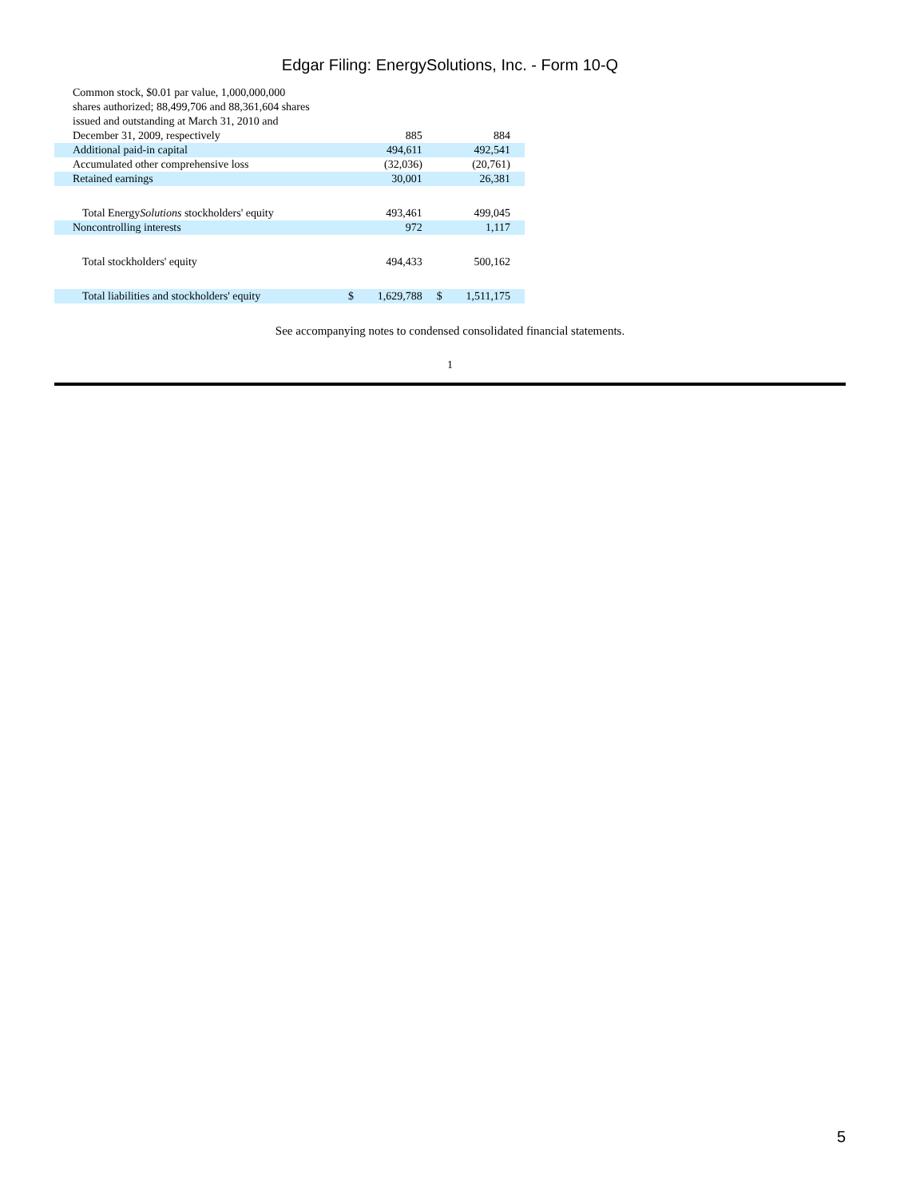Edgar Filing: EnergySolutions, Inc. - Form 10-Q
| Common stock, $0.01 par value, 1,000,000,000 shares authorized; 88,499,706 and 88,361,604 shares issued and outstanding at March 31, 2010 and December 31, 2009, respectively | | 885 | | | 884 | |
| Additional paid-in capital | | 494,611 | | | 492,541 | |
| Accumulated other comprehensive loss | | (32,036) | | | (20,761) | |
| Retained earnings | | 30,001 | | | 26,381 | |
| Total Energy Solutions stockholders' equity | | 493,461 | | | 499,045 | |
| Noncontrolling interests | | 972 | | | 1,117 | |
| Total stockholders' equity | | 494,433 | | | 500,162 | |
| Total liabilities and stockholders' equity | $ | 1,629,788 | | $ | 1,511,175 | |
See accompanying notes to condensed consolidated financial statements.
1
5